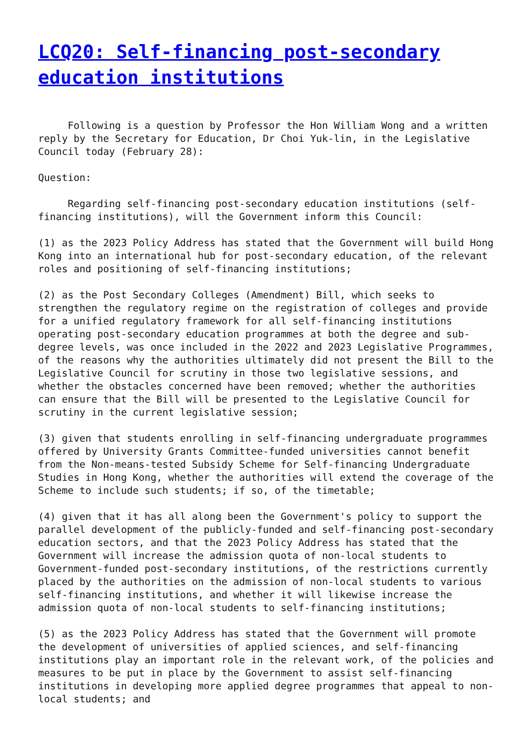LCQ20: Self-financing post-secondary education institutions
Following is a question by Professor the Hon William Wong and a written reply by the Secretary for Education, Dr Choi Yuk-lin, in the Legislative Council today (February 28):
Question:
Regarding self-financing post-secondary education institutions (self-financing institutions), will the Government inform this Council:
(1) as the 2023 Policy Address has stated that the Government will build Hong Kong into an international hub for post-secondary education, of the relevant roles and positioning of self-financing institutions;
(2) as the Post Secondary Colleges (Amendment) Bill, which seeks to strengthen the regulatory regime on the registration of colleges and provide for a unified regulatory framework for all self-financing institutions operating post-secondary education programmes at both the degree and sub-degree levels, was once included in the 2022 and 2023 Legislative Programmes, of the reasons why the authorities ultimately did not present the Bill to the Legislative Council for scrutiny in those two legislative sessions, and whether the obstacles concerned have been removed; whether the authorities can ensure that the Bill will be presented to the Legislative Council for scrutiny in the current legislative session;
(3) given that students enrolling in self-financing undergraduate programmes offered by University Grants Committee-funded universities cannot benefit from the Non-means-tested Subsidy Scheme for Self-financing Undergraduate Studies in Hong Kong, whether the authorities will extend the coverage of the Scheme to include such students; if so, of the timetable;
(4) given that it has all along been the Government's policy to support the parallel development of the publicly-funded and self-financing post-secondary education sectors, and that the 2023 Policy Address has stated that the Government will increase the admission quota of non-local students to Government-funded post-secondary institutions, of the restrictions currently placed by the authorities on the admission of non-local students to various self-financing institutions, and whether it will likewise increase the admission quota of non-local students to self-financing institutions;
(5) as the 2023 Policy Address has stated that the Government will promote the development of universities of applied sciences, and self-financing institutions play an important role in the relevant work, of the policies and measures to be put in place by the Government to assist self-financing institutions in developing more applied degree programmes that appeal to non-local students; and